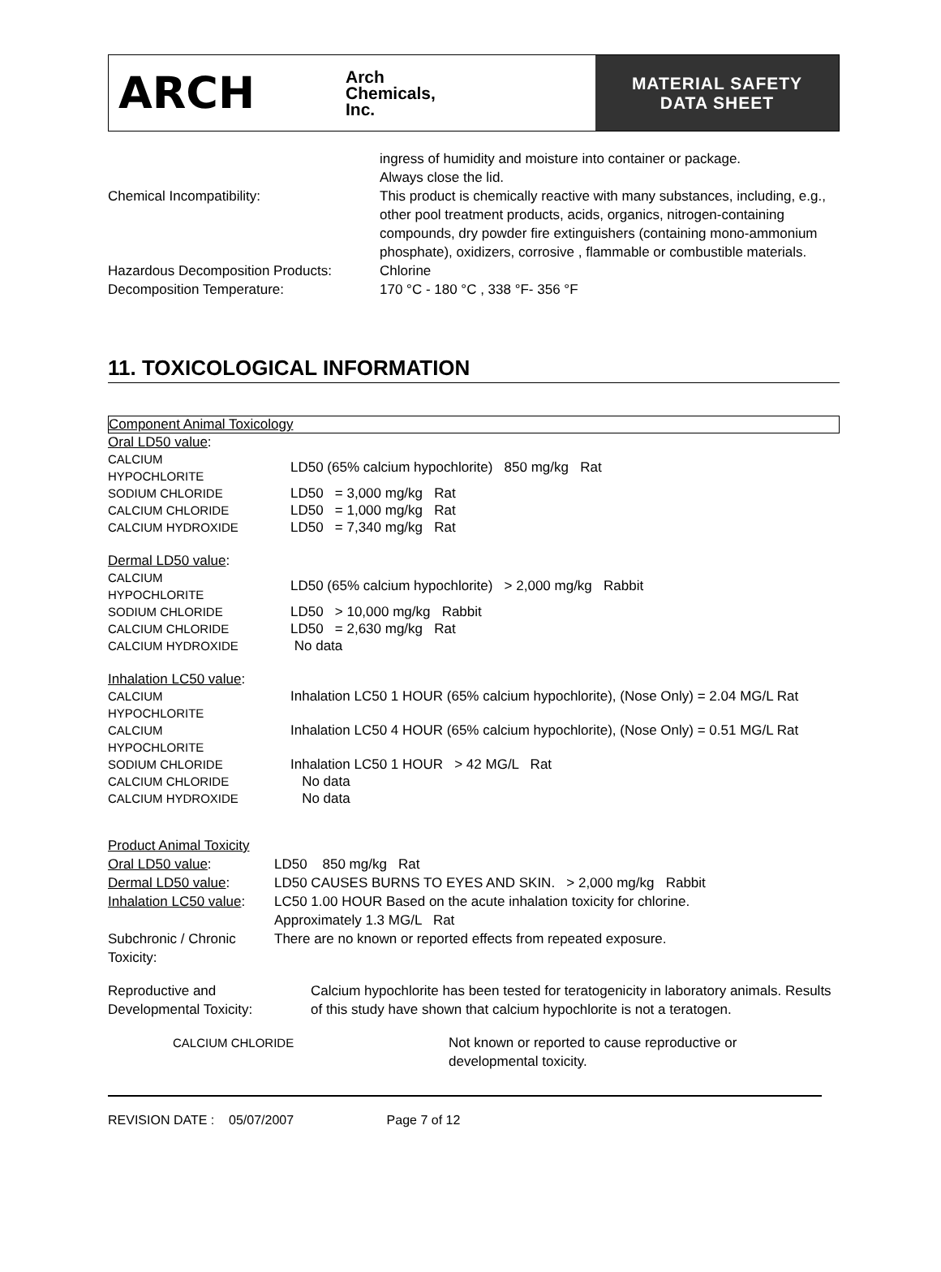ARCH
Arch
Chemicals,
Inc.
MATERIAL SAFETY
DATA SHEET
| | ingress of humidity and moisture into container or package. Always close the lid. |
| Chemical Incompatibility: | This product is chemically reactive with many substances, including, e.g., other pool treatment products, acids, organics, nitrogen-containing compounds, dry powder fire extinguishers (containing mono-ammonium phosphate), oxidizers, corrosive , flammable or combustible materials. |
| Hazardous Decomposition Products: | Chlorine |
| Decomposition Temperature: | 170 °C - 180 °C , 338 °F- 356 °F |
11. TOXICOLOGICAL INFORMATION
Component Animal Toxicology
| Oral LD50 value : | |
| CALCIUM HYPOCHLORITE | LD50 (65% calcium hypochlorite) 850 mg/kg Rat |
| SODIUM CHLORIDE | LD50 = 3,000 mg/kg Rat |
| CALCIUM CHLORIDE | LD50 = 1,000 mg/kg Rat |
| CALCIUM HYDROXIDE | LD50 = 7,340 mg/kg Rat |
| Dermal LD50 value : | |
| CALCIUM HYPOCHLORITE | LD50 (65% calcium hypochlorite) > 2,000 mg/kg Rabbit |
| SODIUM CHLORIDE | LD50 > 10,000 mg/kg Rabbit |
| CALCIUM CHLORIDE | LD50 = 2,630 mg/kg Rat |
| CALCIUM HYDROXIDE | No data |
| Inhalation LC50 value : | |
| CALCIUM HYPOCHLORITE | Inhalation LC50 1 HOUR (65% calcium hypochlorite), (Nose Only) = 2.04 MG/L Rat |
| CALCIUM HYPOCHLORITE | Inhalation LC50 4 HOUR (65% calcium hypochlorite), (Nose Only) = 0.51 MG/L Rat |
| SODIUM CHLORIDE | Inhalation LC50 1 HOUR > 42 MG/L Rat |
| CALCIUM CHLORIDE | No data |
| CALCIUM HYDROXIDE | No data |
| Product Animal Toxicity | |
| Oral LD50 value : | LD50 850 mg/kg Rat |
| Dermal LD50 value : | LD50 CAUSES BURNS TO EYES AND SKIN. > 2,000 mg/kg Rabbit |
| Inhalation LC50 value : | LC50 1.00 HOUR Based on the acute inhalation toxicity for chlorine. Approximately 1.3 MG/L Rat |
| Subchronic / Chronic Toxicity: | There are no known or reported effects from repeated exposure. |
| Reproductive and Developmental Toxicity: | Calcium hypochlorite has been tested for teratogenicity in laboratory animals. Results of this study have shown that calcium hypochlorite is not a teratogen. |
| CALCIUM CHLORIDE | Not known or reported to cause reproductive or developmental toxicity. |
REVISION DATE : 05/07/2007 Page 7 of 12